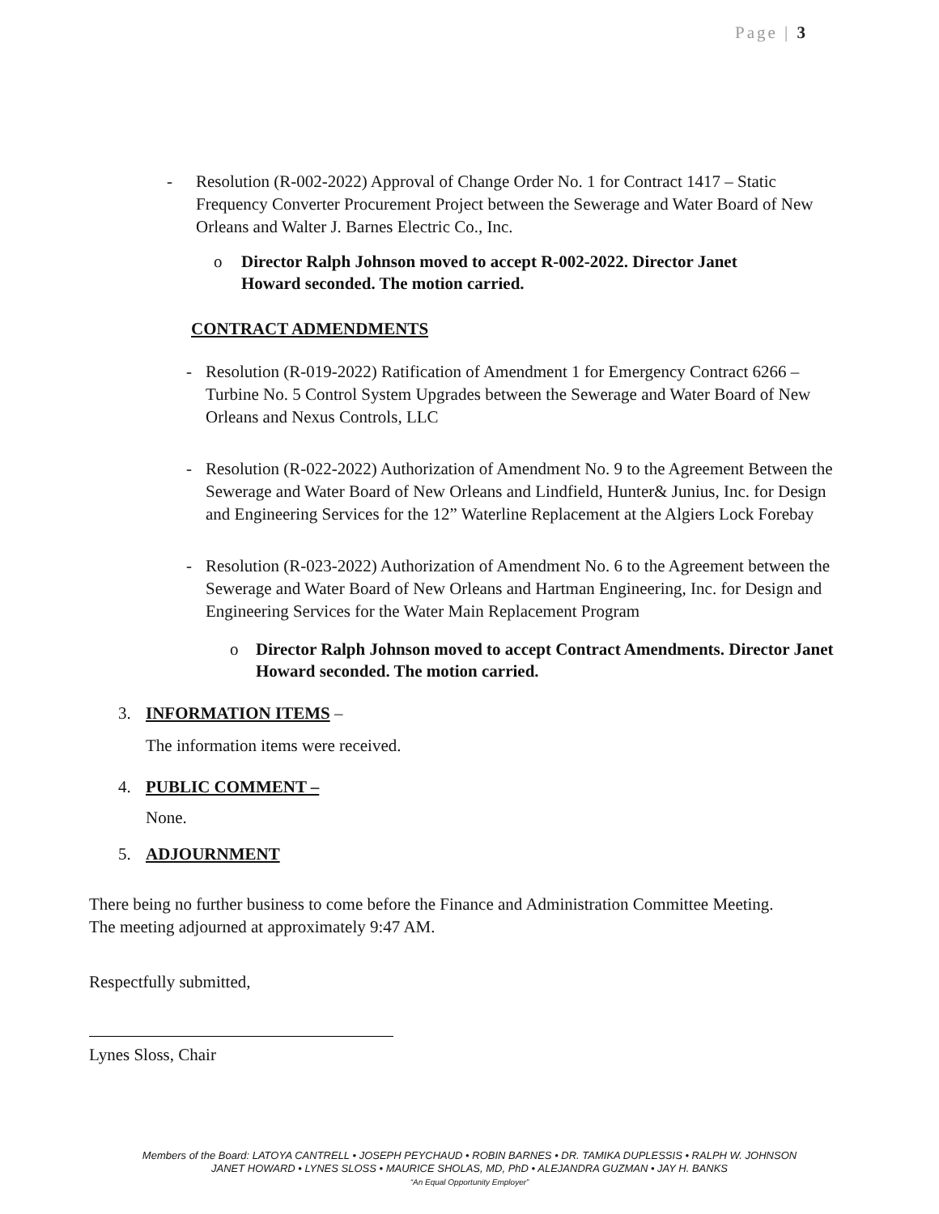Page | 3
- Resolution (R-002-2022) Approval of Change Order No. 1 for Contract 1417 – Static Frequency Converter Procurement Project between the Sewerage and Water Board of New Orleans and Walter J. Barnes Electric Co., Inc.
o Director Ralph Johnson moved to accept R-002-2022. Director Janet Howard seconded. The motion carried.
CONTRACT ADMENDMENTS
- Resolution (R-019-2022) Ratification of Amendment 1 for Emergency Contract 6266 – Turbine No. 5 Control System Upgrades between the Sewerage and Water Board of New Orleans and Nexus Controls, LLC
- Resolution (R-022-2022) Authorization of Amendment No. 9 to the Agreement Between the Sewerage and Water Board of New Orleans and Lindfield, Hunter& Junius, Inc. for Design and Engineering Services for the 12” Waterline Replacement at the Algiers Lock Forebay
- Resolution (R-023-2022) Authorization of Amendment No. 6 to the Agreement between the Sewerage and Water Board of New Orleans and Hartman Engineering, Inc. for Design and Engineering Services for the Water Main Replacement Program
o Director Ralph Johnson moved to accept Contract Amendments. Director Janet Howard seconded. The motion carried.
3. INFORMATION ITEMS –
The information items were received.
4. PUBLIC COMMENT –
None.
5. ADJOURNMENT
There being no further business to come before the Finance and Administration Committee Meeting.
The meeting adjourned at approximately 9:47 AM.
Respectfully submitted,
Lynes Sloss, Chair
Members of the Board: LATOYA CANTRELL • JOSEPH PEYCHAUD • ROBIN BARNES • DR. TAMIKA DUPLESSIS • RALPH W. JOHNSON
JANET HOWARD • LYNES SLOSS • MAURICE SHOLAS, MD, PhD • ALEJANDRA GUZMAN • JAY H. BANKS
“An Equal Opportunity Employer”